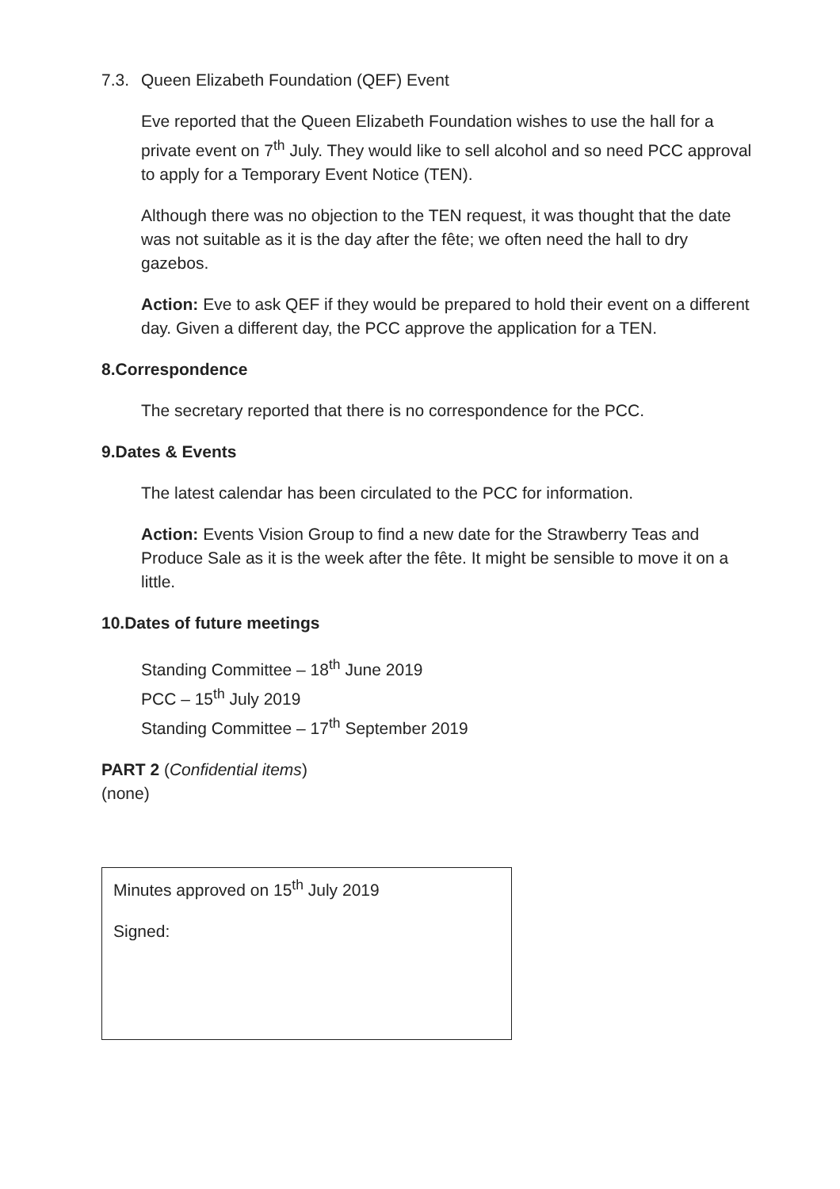7.3. Queen Elizabeth Foundation (QEF) Event
Eve reported that the Queen Elizabeth Foundation wishes to use the hall for a private event on 7<sup>th</sup> July. They would like to sell alcohol and so need PCC approval to apply for a Temporary Event Notice (TEN).
Although there was no objection to the TEN request, it was thought that the date was not suitable as it is the day after the fête; we often need the hall to dry gazebos.
Action: Eve to ask QEF if they would be prepared to hold their event on a different day. Given a different day, the PCC approve the application for a TEN.
8. Correspondence
The secretary reported that there is no correspondence for the PCC.
9. Dates & Events
The latest calendar has been circulated to the PCC for information.
Action: Events Vision Group to find a new date for the Strawberry Teas and Produce Sale as it is the week after the fête. It might be sensible to move it on a little.
10. Dates of future meetings
Standing Committee – 18<sup>th</sup> June 2019
PCC – 15<sup>th</sup> July 2019
Standing Committee – 17<sup>th</sup> September 2019
PART 2 (Confidential items)
(none)
Minutes approved on 15<sup>th</sup> July 2019
Signed: